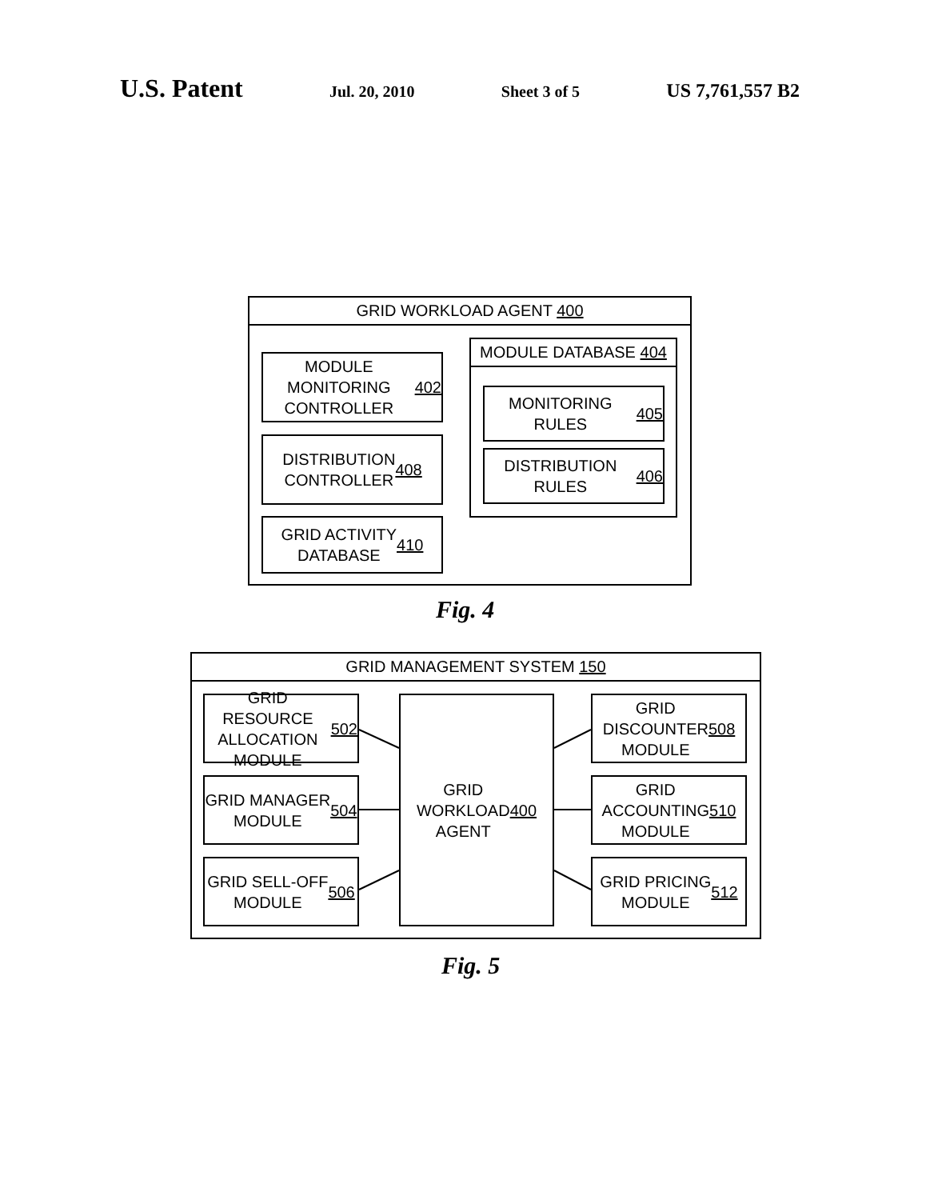U.S. Patent Jul. 20, 2010 Sheet 3 of 5 US 7,761,557 B2
GRID WORKLOAD AGENT 400
MODULE MONITORING
CONTROLLER 402
DISTRIBUTION
CONTROLLER 408
GRID ACTIVITY
DATABASE 410
MODULE DATABASE 404
MONITORING RULES
405
DISTRIBUTION RULES
406
Fig. 4
GRID MANAGEMENT SYSTEM 150
GRID RESOURCE
ALLOCATION
MODULE 502
GRID MANAGER
MODULE 504
GRID SELL-OFF
MODULE 506
GRID
WORKLOAD
AGENT 400
GRID
DISCOUNTER
MODULE 508
GRID
ACCOUNTING
MODULE 510
GRID PRICING
MODULE 512
Fig. 5